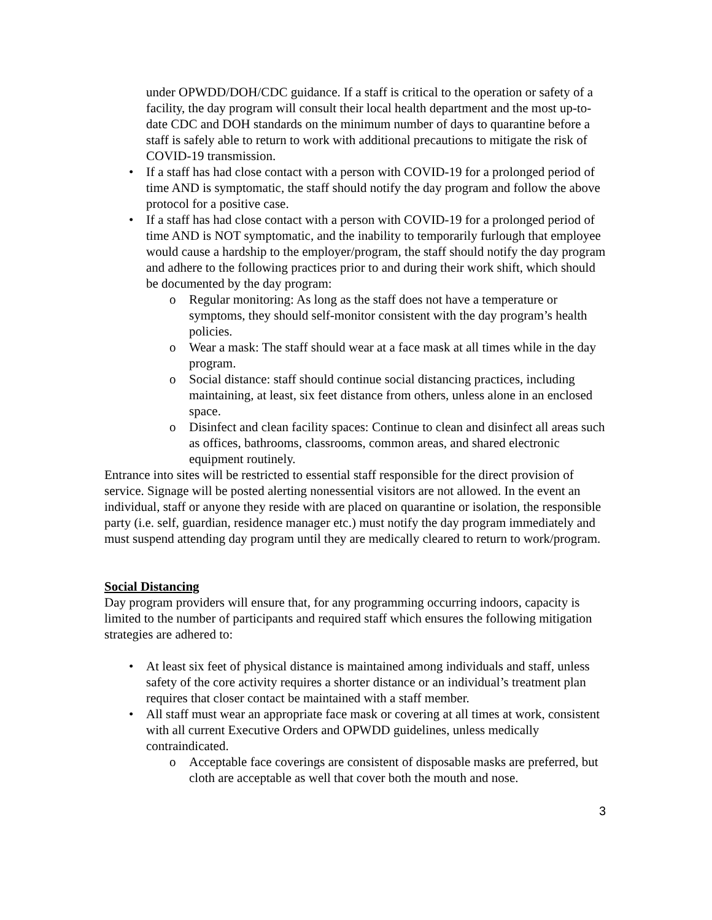under OPWDD/DOH/CDC guidance. If a staff is critical to the operation or safety of a facility, the day program will consult their local health department and the most up-to-date CDC and DOH standards on the minimum number of days to quarantine before a staff is safely able to return to work with additional precautions to mitigate the risk of COVID-19 transmission.
• If a staff has had close contact with a person with COVID-19 for a prolonged period of time AND is symptomatic, the staff should notify the day program and follow the above protocol for a positive case.
• If a staff has had close contact with a person with COVID-19 for a prolonged period of time AND is NOT symptomatic, and the inability to temporarily furlough that employee would cause a hardship to the employer/program, the staff should notify the day program and adhere to the following practices prior to and during their work shift, which should be documented by the day program:
o Regular monitoring: As long as the staff does not have a temperature or symptoms, they should self-monitor consistent with the day program’s health policies.
o Wear a mask: The staff should wear at a face mask at all times while in the day program.
o Social distance: staff should continue social distancing practices, including maintaining, at least, six feet distance from others, unless alone in an enclosed space.
o Disinfect and clean facility spaces: Continue to clean and disinfect all areas such as offices, bathrooms, classrooms, common areas, and shared electronic equipment routinely.
Entrance into sites will be restricted to essential staff responsible for the direct provision of service. Signage will be posted alerting nonessential visitors are not allowed. In the event an individual, staff or anyone they reside with are placed on quarantine or isolation, the responsible party (i.e. self, guardian, residence manager etc.) must notify the day program immediately and must suspend attending day program until they are medically cleared to return to work/program.
Social Distancing
Day program providers will ensure that, for any programming occurring indoors, capacity is limited to the number of participants and required staff which ensures the following mitigation strategies are adhered to:
• At least six feet of physical distance is maintained among individuals and staff, unless safety of the core activity requires a shorter distance or an individual’s treatment plan requires that closer contact be maintained with a staff member.
• All staff must wear an appropriate face mask or covering at all times at work, consistent with all current Executive Orders and OPWDD guidelines, unless medically contraindicated.
o Acceptable face coverings are consistent of disposable masks are preferred, but cloth are acceptable as well that cover both the mouth and nose.
3